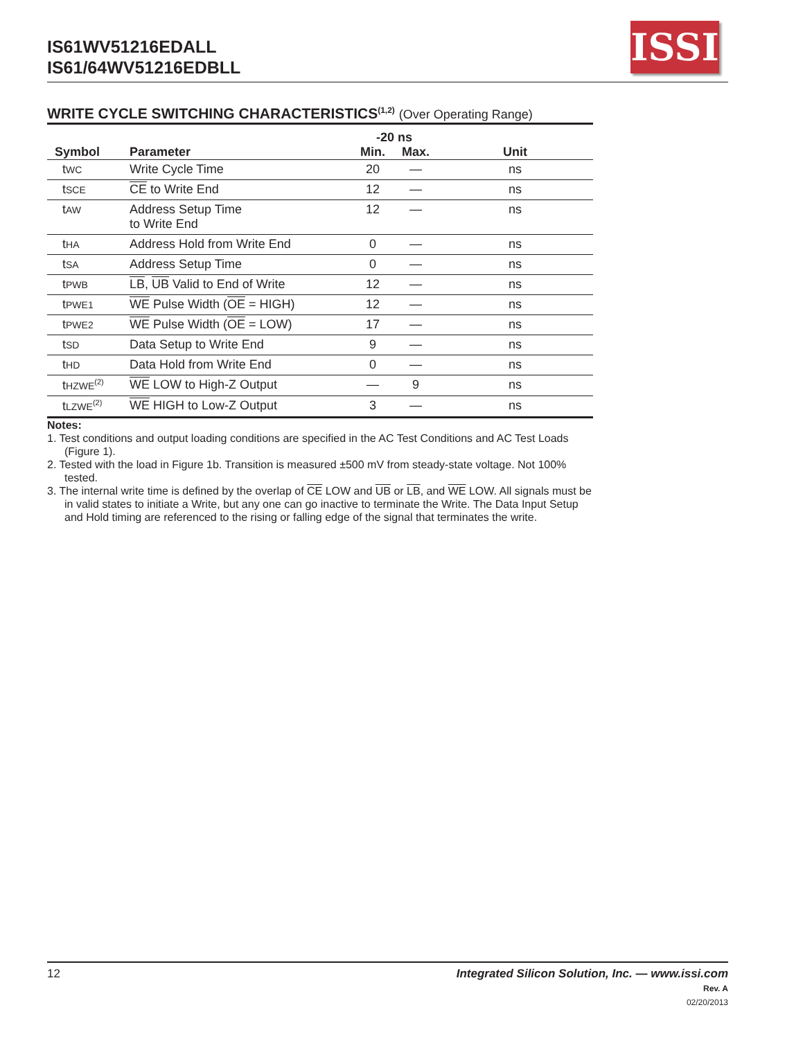IS61WV51216EDALL
IS61/64WV51216EDBLL
ISSI
WRITE CYCLE SWITCHING CHARACTERISTICS<sup>(1,2)</sup> (Over Operating Range)
| | | -20 ns | | |
| --- | --- | --- | --- | --- |
| Symbol | Parameter | Min. | Max. | Unit |
| t WC | Write Cycle Time | 20 | — | ns |
| t SCE | CE to Write End | 12 | — | ns |
| t AW | Address Setup Time to Write End | 12 | — | ns |
| t HA | Address Hold from Write End | 0 | — | ns |
| t SA | Address Setup Time | 0 | — | ns |
| t PWB | LB , UB Valid to End of Write | 12 | — | ns |
| t PWE1 | WE Pulse Width ( OE = HIGH) | 12 | — | ns |
| t PWE2 | WE Pulse Width ( OE = LOW) | 17 | — | ns |
| t SD | Data Setup to Write End | 9 | — | ns |
| t HD | Data Hold from Write End | 0 | — | ns |
| t HZWE<sup>(2)</sup> | WE LOW to High-Z Output | — | 9 | ns |
| t LZWE<sup>(2)</sup> | WE HIGH to Low-Z Output | 3 | — | ns |
Notes:
1. Test conditions and output loading conditions are specified in the AC Test Conditions and AC Test Loads (Figure 1).
2. Tested with the load in Figure 1b. Transition is measured ±500 mV from steady-state voltage. Not 100% tested.
3. The internal write time is defined by the overlap of CE LOW and UB or LB, and WE LOW. All signals must be in valid states to initiate a Write, but any one can go inactive to terminate the Write. The Data Input Setup and Hold timing are referenced to the rising or falling edge of the signal that terminates the write.
Integrated Silicon Solution, Inc. — www.issi.com
Rev. A
02/20/2013
12